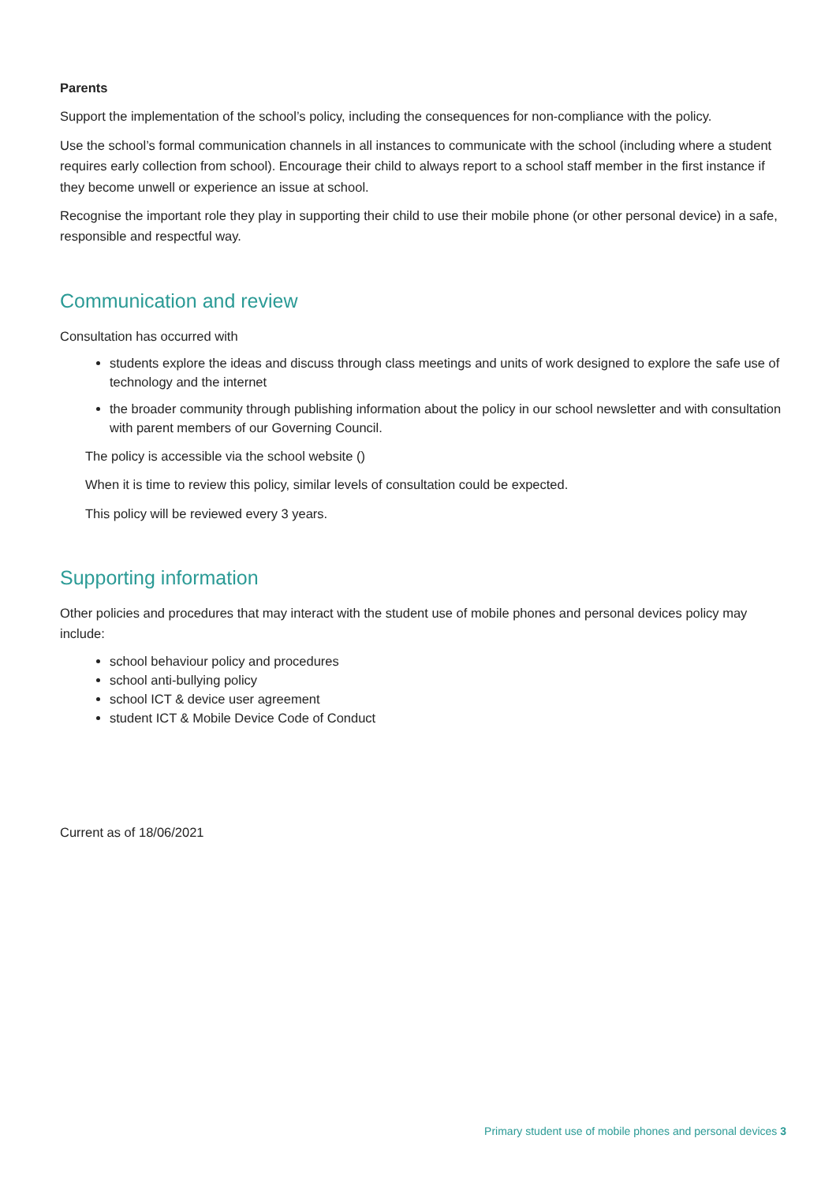Parents
Support the implementation of the school’s policy, including the consequences for non-compliance with the policy.
Use the school’s formal communication channels in all instances to communicate with the school (including where a student requires early collection from school). Encourage their child to always report to a school staff member in the first instance if they become unwell or experience an issue at school.
Recognise the important role they play in supporting their child to use their mobile phone (or other personal device) in a safe, responsible and respectful way.
Communication and review
Consultation has occurred with
students explore the ideas and discuss through class meetings and units of work designed to explore the safe use of technology and the internet
the broader community through publishing information about the policy in our school newsletter and with consultation with parent members of our Governing Council.
The policy is accessible via the school website ()
When it is time to review this policy, similar levels of consultation could be expected.
This policy will be reviewed every 3 years.
Supporting information
Other policies and procedures that may interact with the student use of mobile phones and personal devices policy may include:
school behaviour policy and procedures
school anti-bullying policy
school ICT & device user agreement
student ICT & Mobile Device Code of Conduct
Current as of 18/06/2021
Primary student use of mobile phones and personal devices 3